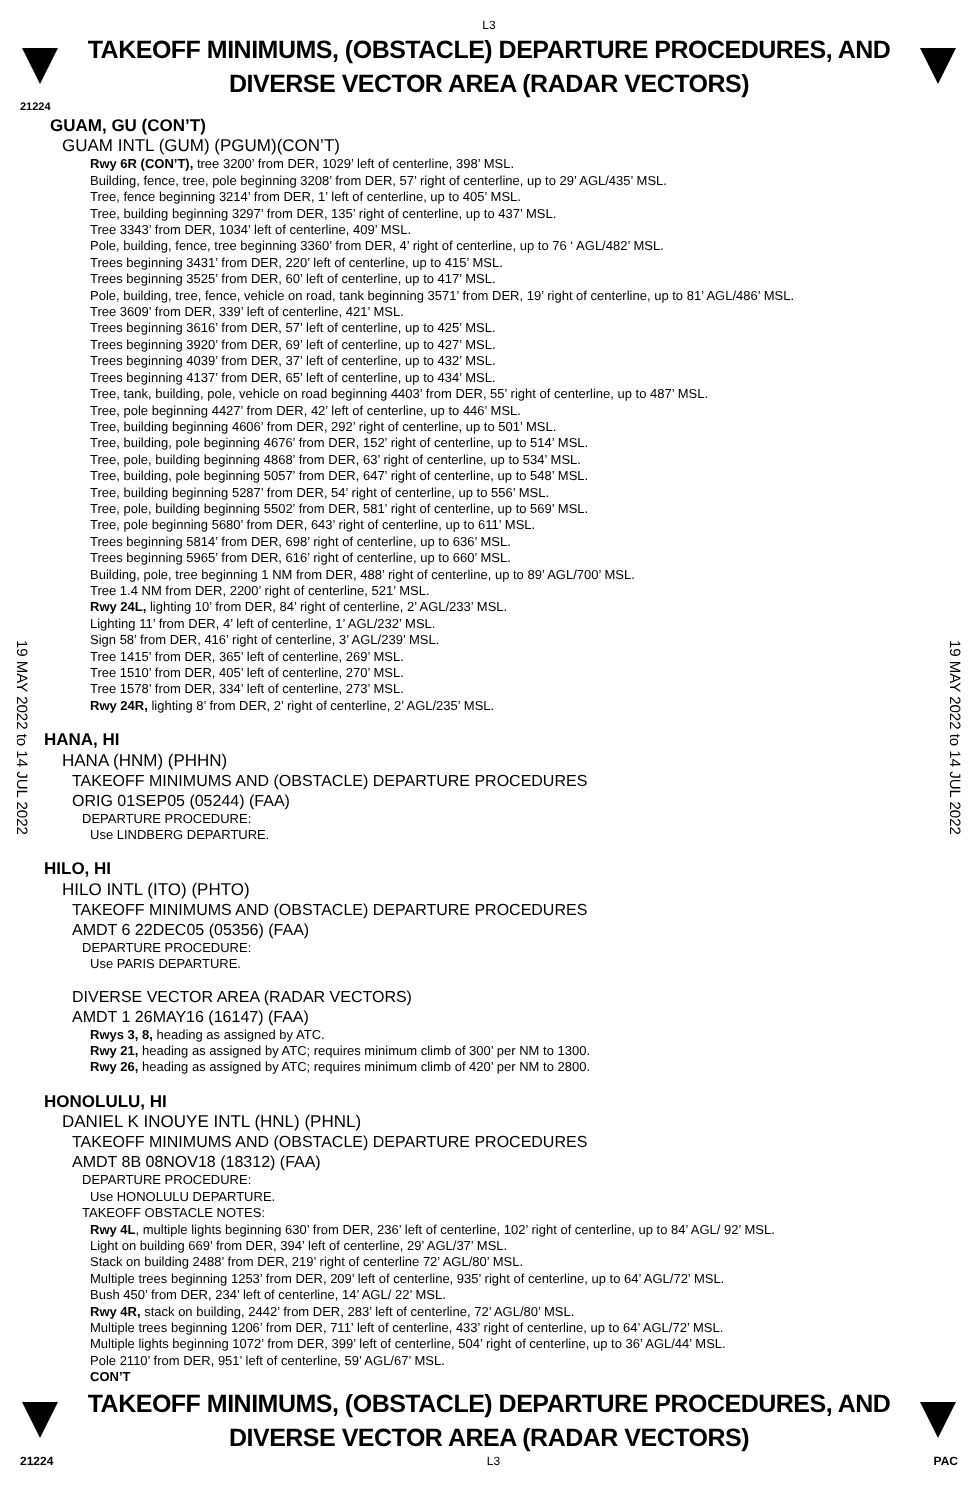L3
TAKEOFF MINIMUMS, (OBSTACLE) DEPARTURE PROCEDURES, AND
DIVERSE VECTOR AREA (RADAR VECTORS)
21224
19 MAY 2022 to 14 JUL 2022
19 MAY 2022 to 14 JUL 2022
GUAM, GU (CON’T)
GUAM INTL (GUM) (PGUM)(CON’T)
Rwy 6R (CON’T), tree 3200’ from DER, 1029’ left of centerline, 398’ MSL.
Building, fence, tree, pole beginning 3208’ from DER, 57’ right of centerline, up to 29’ AGL/435’ MSL.
Tree, fence beginning 3214’ from DER, 1’ left of centerline, up to 405’ MSL.
Tree, building beginning 3297’ from DER, 135’ right of centerline, up to 437’ MSL.
Tree 3343’ from DER, 1034’ left of centerline, 409’ MSL.
Pole, building, fence, tree beginning 3360’ from DER, 4’ right of centerline, up to 76 ‘ AGL/482’ MSL.
Trees beginning 3431’ from DER, 220’ left of centerline, up to 415’ MSL.
Trees beginning 3525’ from DER, 60’ left of centerline, up to 417’ MSL.
Pole, building, tree, fence, vehicle on road, tank beginning 3571’ from DER, 19’ right of centerline, up to 81’ AGL/486’ MSL.
Tree 3609’ from DER, 339’ left of centerline, 421’ MSL.
Trees beginning 3616’ from DER, 57’ left of centerline, up to 425’ MSL.
Trees beginning 3920’ from DER, 69’ left of centerline, up to 427’ MSL.
Trees beginning 4039’ from DER, 37’ left of centerline, up to 432’ MSL.
Trees beginning 4137’ from DER, 65’ left of centerline, up to 434’ MSL.
Tree, tank, building, pole, vehicle on road beginning 4403’ from DER, 55’ right of centerline, up to 487’ MSL.
Tree, pole beginning 4427’ from DER, 42’ left of centerline, up to 446’ MSL.
Tree, building beginning 4606’ from DER, 292’ right of centerline, up to 501’ MSL.
Tree, building, pole beginning 4676’ from DER, 152’ right of centerline, up to 514’ MSL.
Tree, pole, building beginning 4868’ from DER, 63’ right of centerline, up to 534’ MSL.
Tree, building, pole beginning 5057’ from DER, 647’ right of centerline, up to 548’ MSL.
Tree, building beginning 5287’ from DER, 54’ right of centerline, up to 556’ MSL.
Tree, pole, building beginning 5502’ from DER, 581’ right of centerline, up to 569’ MSL.
Tree, pole beginning 5680’ from DER, 643’ right of centerline, up to 611’ MSL.
Trees beginning 5814’ from DER, 698’ right of centerline, up to 636’ MSL.
Trees beginning 5965’ from DER, 616’ right of centerline, up to 660’ MSL.
Building, pole, tree beginning 1 NM from DER, 488’ right of centerline, up to 89’ AGL/700’ MSL.
Tree 1.4 NM from DER, 2200’ right of centerline, 521’ MSL.
Rwy 24L, lighting 10’ from DER, 84’ right of centerline, 2’ AGL/233’ MSL.
Lighting 11’ from DER, 4’ left of centerline, 1’ AGL/232’ MSL.
Sign 58’ from DER, 416’ right of centerline, 3’ AGL/239’ MSL.
Tree 1415’ from DER, 365’ left of centerline, 269’ MSL.
Tree 1510’ from DER, 405’ left of centerline, 270’ MSL.
Tree 1578’ from DER, 334’ left of centerline, 273’ MSL.
Rwy 24R, lighting 8’ from DER, 2’ right of centerline, 2’ AGL/235’ MSL.
HANA, HI
HANA (HNM) (PHHN)
TAKEOFF MINIMUMS AND (OBSTACLE) DEPARTURE PROCEDURES
ORIG 01SEP05 (05244) (FAA)
DEPARTURE PROCEDURE:
Use LINDBERG DEPARTURE.
HILO, HI
HILO INTL (ITO) (PHTO)
TAKEOFF MINIMUMS AND (OBSTACLE) DEPARTURE PROCEDURES
AMDT 6 22DEC05 (05356) (FAA)
DEPARTURE PROCEDURE:
Use PARIS DEPARTURE.
DIVERSE VECTOR AREA (RADAR VECTORS)
AMDT 1 26MAY16 (16147) (FAA)
Rwys 3, 8, heading as assigned by ATC.
Rwy 21, heading as assigned by ATC; requires minimum climb of 300’ per NM to 1300.
Rwy 26, heading as assigned by ATC; requires minimum climb of 420’ per NM to 2800.
HONOLULU, HI
DANIEL K INOUYE INTL (HNL) (PHNL)
TAKEOFF MINIMUMS AND (OBSTACLE) DEPARTURE PROCEDURES
AMDT 8B 08NOV18 (18312) (FAA)
DEPARTURE PROCEDURE:
Use HONOLULU DEPARTURE.
TAKEOFF OBSTACLE NOTES:
Rwy 4L, multiple lights beginning 630’ from DER, 236’ left of centerline, 102’ right of centerline, up to 84’ AGL/ 92’ MSL.
Light on building 669’ from DER, 394’ left of centerline, 29’ AGL/37’ MSL.
Stack on building 2488’ from DER, 219’ right of centerline 72’ AGL/80’ MSL.
Multiple trees beginning 1253’ from DER, 209’ left of centerline, 935’ right of centerline, up to 64’ AGL/72’ MSL.
Bush 450’ from DER, 234’ left of centerline, 14’ AGL/ 22’ MSL.
Rwy 4R, stack on building, 2442’ from DER, 283’ left of centerline, 72’ AGL/80’ MSL.
Multiple trees beginning 1206’ from DER, 711’ left of centerline, 433’ right of centerline, up to 64’ AGL/72’ MSL.
Multiple lights beginning 1072’ from DER, 399’ left of centerline, 504’ right of centerline, up to 36’ AGL/44’ MSL.
Pole 2110’ from DER, 951’ left of centerline, 59’ AGL/67’ MSL.
CON’T
TAKEOFF MINIMUMS, (OBSTACLE) DEPARTURE PROCEDURES, AND
DIVERSE VECTOR AREA (RADAR VECTORS)
21224 L3 PAC